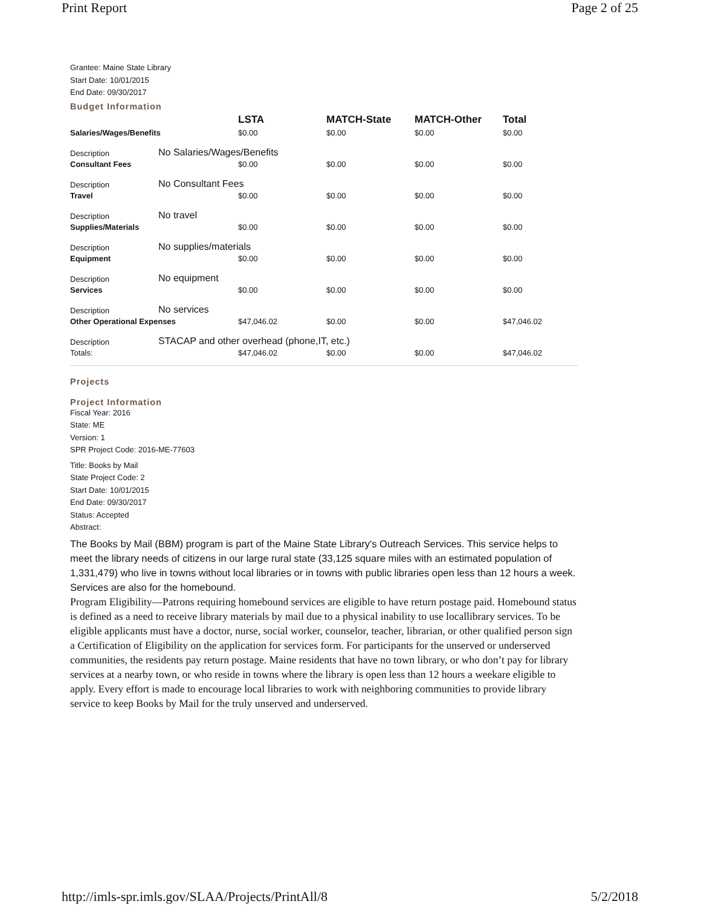Print Report Page 2 of 25
Grantee: Maine State Library
Start Date: 10/01/2015
End Date: 09/30/2017
Budget Information
| | | LSTA | MATCH-State | MATCH-Other | Total |
| Salaries/Wages/Benefits | | $0.00 | $0.00 | $0.00 | $0.00 |
| Description | No Salaries/Wages/Benefits | | | | |
| Consultant Fees | | $0.00 | $0.00 | $0.00 | $0.00 |
| Description | No Consultant Fees | | | | |
| Travel | | $0.00 | $0.00 | $0.00 | $0.00 |
| Description | No travel | | | | |
| Supplies/Materials | | $0.00 | $0.00 | $0.00 | $0.00 |
| Description | No supplies/materials | | | | |
| Equipment | | $0.00 | $0.00 | $0.00 | $0.00 |
| Description | No equipment | | | | |
| Services | | $0.00 | $0.00 | $0.00 | $0.00 |
| Description | No services | | | | |
| Other Operational Expenses | | $47,046.02 | $0.00 | $0.00 | $47,046.02 |
| Description | STACAP and other overhead (phone,IT, etc.) | | | | |
| Totals: | | $47,046.02 | $0.00 | $0.00 | $47,046.02 |
Projects
Project Information
Fiscal Year: 2016
State: ME
Version: 1
SPR Project Code: 2016-ME-77603
Title: Books by Mail
State Project Code: 2
Start Date: 10/01/2015
End Date: 09/30/2017
Status: Accepted
Abstract:
The Books by Mail (BBM) program is part of the Maine State Library's Outreach Services. This service helps to meet the library needs of citizens in our large rural state (33,125 square miles with an estimated population of 1,331,479) who live in towns without local libraries or in towns with public libraries open less than 12 hours a week. Services are also for the homebound.
Program Eligibility—Patrons requiring homebound services are eligible to have return postage paid. Homebound status is defined as a need to receive library materials by mail due to a physical inability to use locallibrary services. To be eligible applicants must have a doctor, nurse, social worker, counselor, teacher, librarian, or other qualified person sign a Certification of Eligibility on the application for services form. For participants for the unserved or underserved communities, the residents pay return postage. Maine residents that have no town library, or who don’t pay for library services at a nearby town, or who reside in towns where the library is open less than 12 hours a weekare eligible to apply. Every effort is made to encourage local libraries to work with neighboring communities to provide library service to keep Books by Mail for the truly unserved and underserved.
http://imls-spr.imls.gov/SLAA/Projects/PrintAll/8 5/2/2018